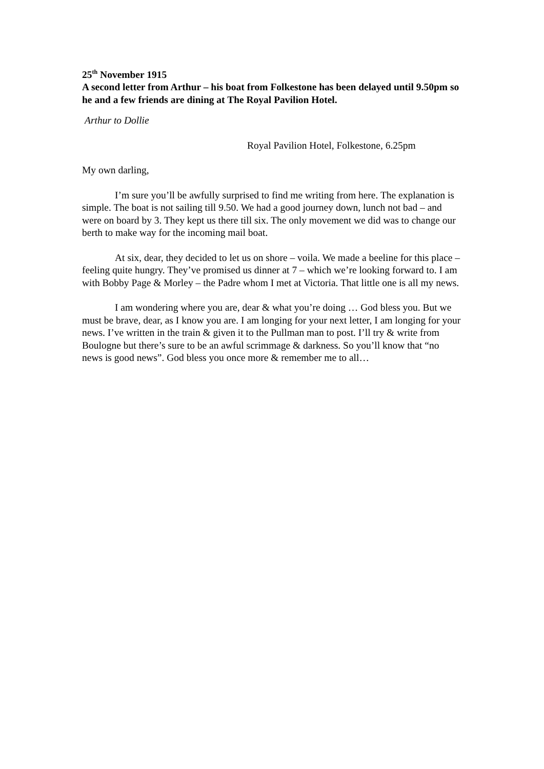25<sup>th</sup> November 1915
A second letter from Arthur – his boat from Folkestone has been delayed until 9.50pm so he and a few friends are dining at The Royal Pavilion Hotel.
Arthur to Dollie
Royal Pavilion Hotel, Folkestone, 6.25pm
My own darling,
I’m sure you’ll be awfully surprised to find me writing from here. The explanation is simple. The boat is not sailing till 9.50. We had a good journey down, lunch not bad – and were on board by 3. They kept us there till six. The only movement we did was to change our berth to make way for the incoming mail boat.
At six, dear, they decided to let us on shore – voila. We made a beeline for this place – feeling quite hungry. They’ve promised us dinner at 7 – which we’re looking forward to. I am with Bobby Page & Morley – the Padre whom I met at Victoria. That little one is all my news.
I am wondering where you are, dear & what you’re doing … God bless you. But we must be brave, dear, as I know you are. I am longing for your next letter, I am longing for your news. I’ve written in the train & given it to the Pullman man to post. I’ll try & write from Boulogne but there’s sure to be an awful scrimmage & darkness. So you’ll know that “no news is good news”. God bless you once more & remember me to all…